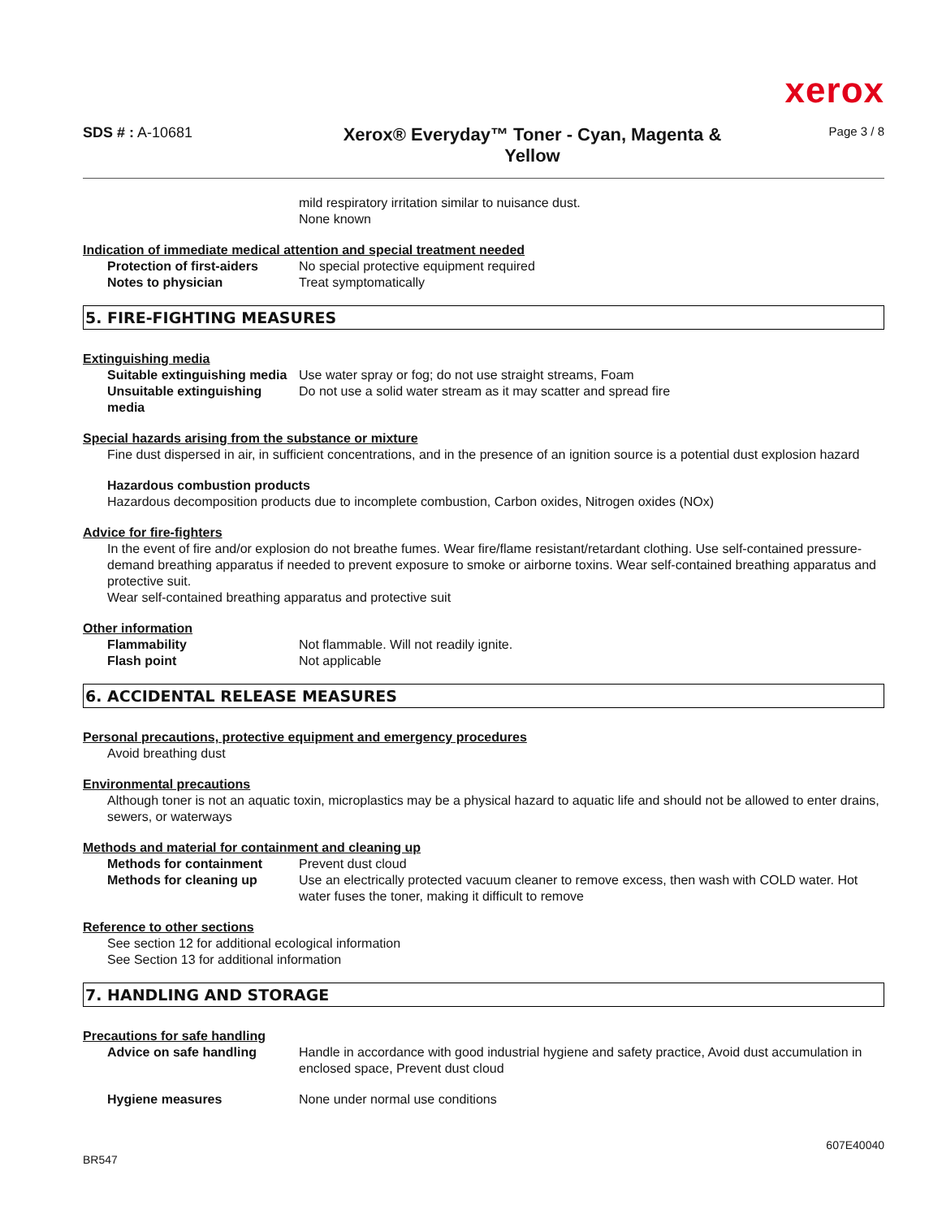xerox
SDS # : A-10681
Xerox® Everyday™ Toner - Cyan, Magenta &
Yellow
Page 3 / 8
mild respiratory irritation similar to nuisance dust.
None known
Indication of immediate medical attention and special treatment needed
Protection of first-aiders No special protective equipment required
Notes to physician Treat symptomatically
5. FIRE-FIGHTING MEASURES
Extinguishing media
Suitable extinguishing media
Use water spray or fog; do not use straight streams, Foam
Unsuitable extinguishing media
Do not use a solid water stream as it may scatter and spread fire
Special hazards arising from the substance or mixture
Fine dust dispersed in air, in sufficient concentrations, and in the presence of an ignition source is a potential dust explosion hazard
Hazardous combustion products
Hazardous decomposition products due to incomplete combustion, Carbon oxides, Nitrogen oxides (NOx)
Advice for fire-fighters
In the event of fire and/or explosion do not breathe fumes. Wear fire/flame resistant/retardant clothing. Use self-contained pressure-demand breathing apparatus if needed to prevent exposure to smoke or airborne toxins. Wear self-contained breathing apparatus and protective suit.
Wear self-contained breathing apparatus and protective suit
Other information
Flammability Not flammable. Will not readily ignite.
Flash point Not applicable
6. ACCIDENTAL RELEASE MEASURES
Personal precautions, protective equipment and emergency procedures
Avoid breathing dust
Environmental precautions
Although toner is not an aquatic toxin, microplastics may be a physical hazard to aquatic life and should not be allowed to enter drains, sewers, or waterways
Methods and material for containment and cleaning up
Methods for containment Prevent dust cloud
Methods for cleaning up Use an electrically protected vacuum cleaner to remove excess, then wash with COLD water. Hot water fuses the toner, making it difficult to remove
Reference to other sections
See section 12 for additional ecological information
See Section 13 for additional information
7. HANDLING AND STORAGE
Precautions for safe handling
Advice on safe handling Handle in accordance with good industrial hygiene and safety practice, Avoid dust accumulation in enclosed space, Prevent dust cloud
Hygiene measures None under normal use conditions
BR547 607E40040